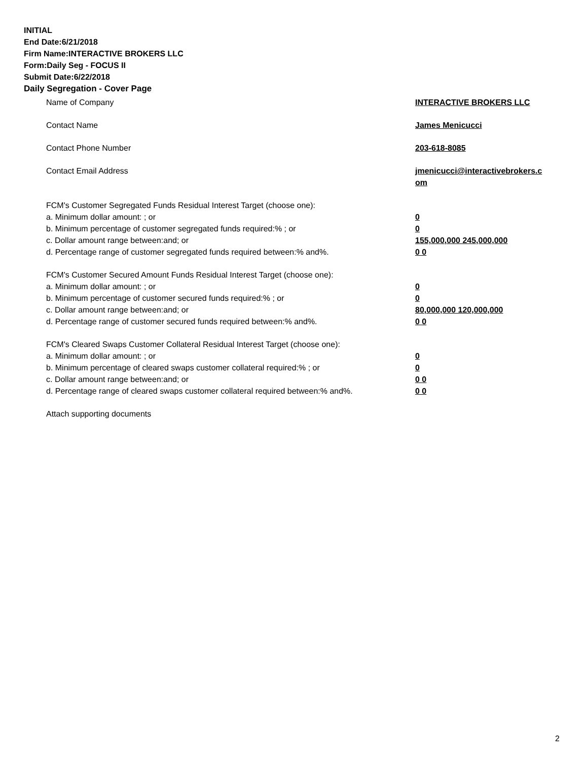INITIAL
End Date:6/21/2018
Firm Name:INTERACTIVE BROKERS LLC
Form:Daily Seg - FOCUS II
Submit Date:6/22/2018
Daily Segregation - Cover Page
Name of Company INTERACTIVE BROKERS LLC
Contact Name James Menicucci
Contact Phone Number 203-618-8085
Contact Email Address jmenicucci@interactivebrokers.c om
FCM's Customer Segregated Funds Residual Interest Target (choose one):
a. Minimum dollar amount: ; or 0
b. Minimum percentage of customer segregated funds required:% ; or 0
c. Dollar amount range between:and; or 155,000,000 245,000,000
d. Percentage range of customer segregated funds required between:% and%. 0 0
FCM's Customer Secured Amount Funds Residual Interest Target (choose one):
a. Minimum dollar amount: ; or 0
b. Minimum percentage of customer secured funds required:% ; or 0
c. Dollar amount range between:and; or 80,000,000 120,000,000
d. Percentage range of customer secured funds required between:% and%. 0 0
FCM's Cleared Swaps Customer Collateral Residual Interest Target (choose one):
a. Minimum dollar amount: ; or 0
b. Minimum percentage of cleared swaps customer collateral required:% ; or 0
c. Dollar amount range between:and; or 0 0
d. Percentage range of cleared swaps customer collateral required between:% and%.
0 0
Attach supporting documents
2